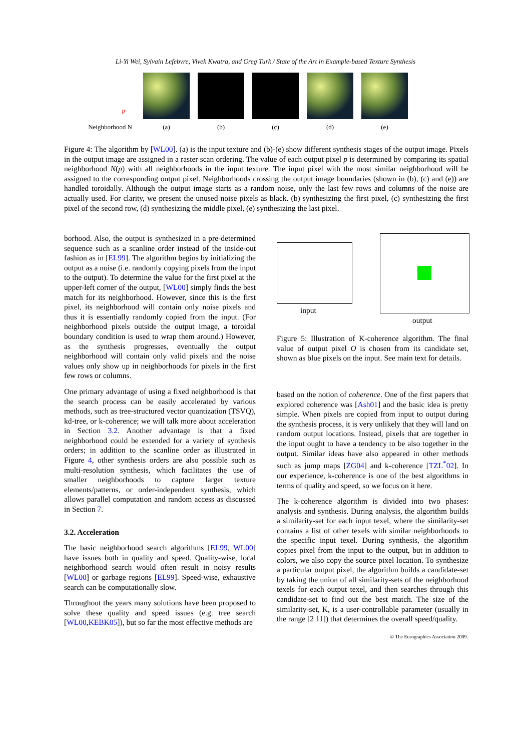Li-Yi Wei, Sylvain Lefebvre, Vivek Kwatra, and Greg Turk / State of the Art in Example-based Texture Synthesis
p
Neighborhood N
(a)
(b)
(c)
(d)
(e)
Figure 4: The algorithm by [WL00]. (a) is the input texture and (b)-(e) show different synthesis stages of the output image. Pixels in the output image are assigned in a raster scan ordering. The value of each output pixel p is determined by comparing its spatial neighborhood N(p) with all neighborhoods in the input texture. The input pixel with the most similar neighborhood will be assigned to the corresponding output pixel. Neighborhoods crossing the output image boundaries (shown in (b), (c) and (e)) are handled toroidally. Although the output image starts as a random noise, only the last few rows and columns of the noise are actually used. For clarity, we present the unused noise pixels as black. (b) synthesizing the first pixel, (c) synthesizing the first pixel of the second row, (d) synthesizing the middle pixel, (e) synthesizing the last pixel.
borhood. Also, the output is synthesized in a pre-determined sequence such as a scanline order instead of the inside-out fashion as in [EL99]. The algorithm begins by initializing the output as a noise (i.e. randomly copying pixels from the input to the output). To determine the value for the first pixel at the upper-left corner of the output, [WL00] simply finds the best match for its neighborhood. However, since this is the first pixel, its neighborhood will contain only noise pixels and thus it is essentially randomly copied from the input. (For neighborhood pixels outside the output image, a toroidal boundary condition is used to wrap them around.) However, as the synthesis progresses, eventually the output neighborhood will contain only valid pixels and the noise values only show up in neighborhoods for pixels in the first few rows or columns.
One primary advantage of using a fixed neighborhood is that the search process can be easily accelerated by various methods, such as tree-structured vector quantization (TSVQ), kd-tree, or k-coherence; we will talk more about acceleration in Section 3.2. Another advantage is that a fixed neighborhood could be extended for a variety of synthesis orders; in addition to the scanline order as illustrated in Figure 4, other synthesis orders are also possible such as multi-resolution synthesis, which facilitates the use of smaller neighborhoods to capture larger texture elements/patterns, or order-independent synthesis, which allows parallel computation and random access as discussed in Section 7.
3.2. Acceleration
The basic neighborhood search algorithms [EL99, WL00] have issues both in quality and speed. Quality-wise, local neighborhood search would often result in noisy results [WL00] or garbage regions [EL99]. Speed-wise, exhaustive search can be computationally slow.
Throughout the years many solutions have been proposed to solve these quality and speed issues (e.g. tree search [WL00,KEBK05]), but so far the most effective methods are
input
output
Figure 5: Illustration of K-coherence algorithm. The final value of output pixel O is chosen from its candidate set, shown as blue pixels on the input. See main text for details.
based on the notion of coherence. One of the first papers that explored coherence was [Ash01] and the basic idea is pretty simple. When pixels are copied from input to output during the synthesis process, it is very unlikely that they will land on random output locations. Instead, pixels that are together in the input ought to have a tendency to be also together in the output. Similar ideas have also appeared in other methods such as jump maps [ZG04] and k-coherence [TZL<sup>*</sup>02]. In our experience, k-coherence is one of the best algorithms in terms of quality and speed, so we focus on it here.
The k-coherence algorithm is divided into two phases: analysis and synthesis. During analysis, the algorithm builds a similarity-set for each input texel, where the similarity-set contains a list of other texels with similar neighborhoods to the specific input texel. During synthesis, the algorithm copies pixel from the input to the output, but in addition to colors, we also copy the source pixel location. To synthesize a particular output pixel, the algorithm builds a candidate-set by taking the union of all similarity-sets of the neighborhood texels for each output texel, and then searches through this candidate-set to find out the best match. The size of the similarity-set, K, is a user-controllable parameter (usually in the range [2 11]) that determines the overall speed/quality.
© The Eurographics Association 2009.